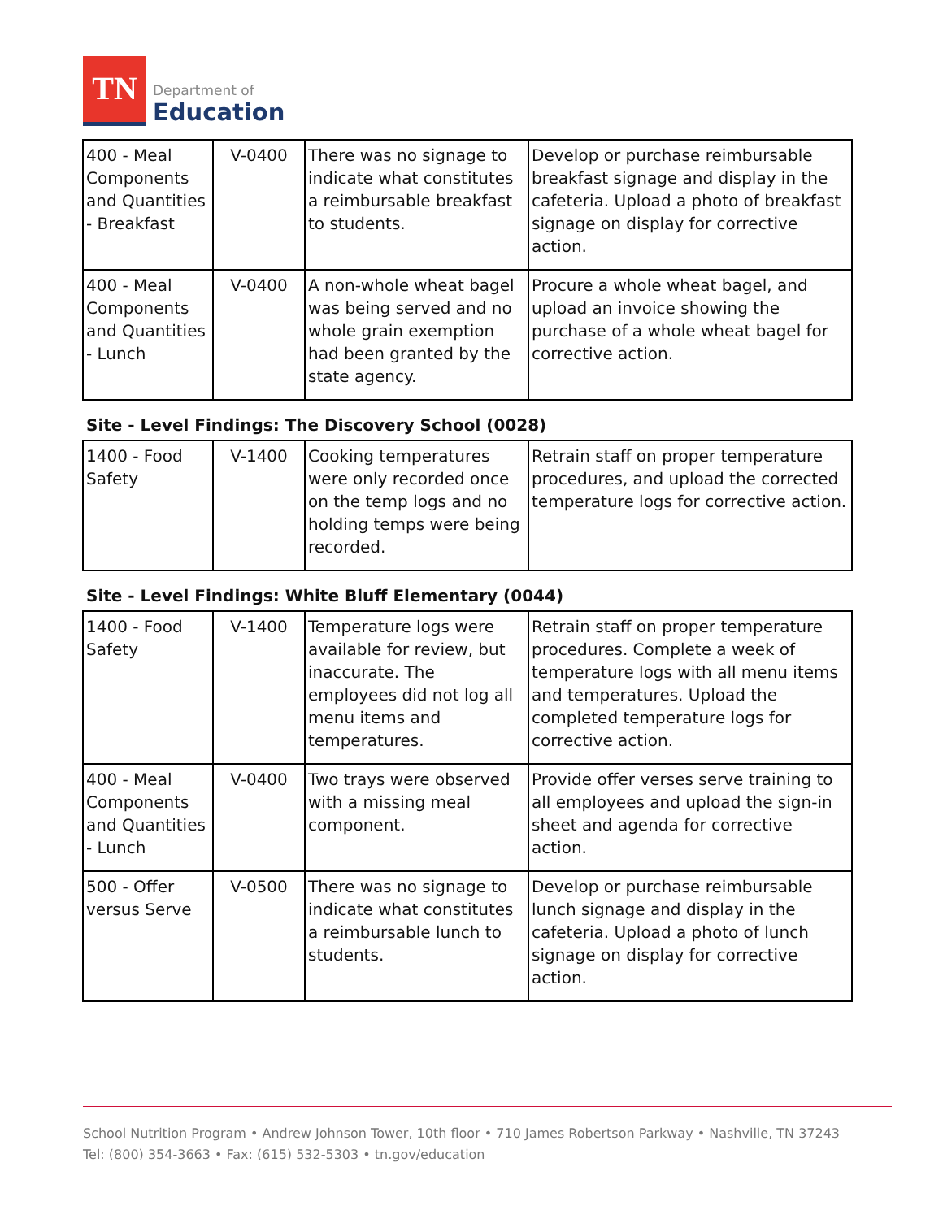TN
Department of
Education
| 400 - Meal Components and Quantities - Breakfast | V-0400 | There was no signage to indicate what constitutes a reimbursable breakfast to students. | Develop or purchase reimbursable breakfast signage and display in the cafeteria. Upload a photo of breakfast signage on display for corrective action. |
| 400 - Meal Components and Quantities - Lunch | V-0400 | A non-whole wheat bagel was being served and no whole grain exemption had been granted by the state agency. | Procure a whole wheat bagel, and upload an invoice showing the purchase of a whole wheat bagel for corrective action. |
Site - Level Findings: The Discovery School (0028)
| 1400 - Food Safety | V-1400 | Cooking temperatures were only recorded once on the temp logs and no holding temps were being recorded. | Retrain staff on proper temperature procedures, and upload the corrected temperature logs for corrective action. |
Site - Level Findings: White Bluff Elementary (0044)
| 1400 - Food Safety | V-1400 | Temperature logs were available for review, but inaccurate. The employees did not log all menu items and temperatures. | Retrain staff on proper temperature procedures. Complete a week of temperature logs with all menu items and temperatures. Upload the completed temperature logs for corrective action. |
| 400 - Meal Components and Quantities - Lunch | V-0400 | Two trays were observed with a missing meal component. | Provide offer verses serve training to all employees and upload the sign-in sheet and agenda for corrective action. |
| 500 - Offer versus Serve | V-0500 | There was no signage to indicate what constitutes a reimbursable lunch to students. | Develop or purchase reimbursable lunch signage and display in the cafeteria. Upload a photo of lunch signage on display for corrective action. |
School Nutrition Program • Andrew Johnson Tower, 10th floor • 710 James Robertson Parkway • Nashville, TN 37243
Tel: (800) 354-3663 • Fax: (615) 532-5303 • tn.gov/education